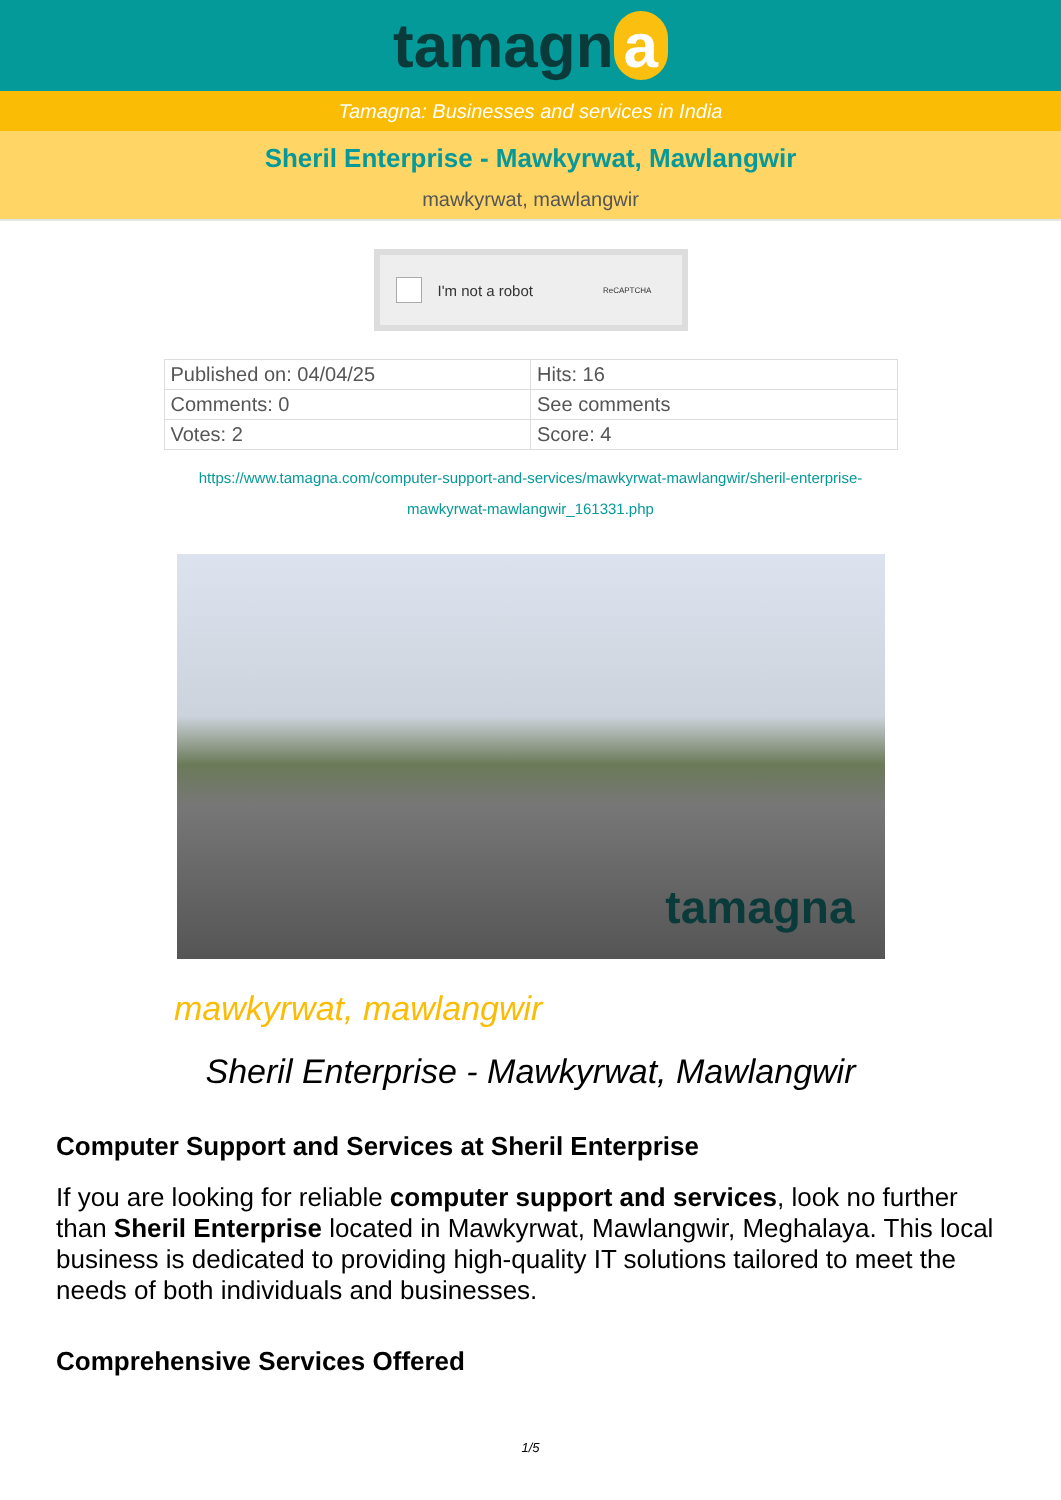tamagn a
Tamagna: Businesses and services in India
Sheril Enterprise - Mawkyrwat, Mawlangwir
mawkyrwat, mawlangwir
I'm not a robot ReCAPTCHA
| Published on: 04/04/25 | Hits: 16 |
| Comments: 0 | See comments |
| Votes: 2 | Score: 4 |
https://www.tamagna.com/computer-support-and-services/mawkyrwat-mawlangwir/sheril-enterprise-mawkyrwat-mawlangwir_161331.php
tamagna
mawkyrwat, mawlangwir
Sheril Enterprise - Mawkyrwat, Mawlangwir
Computer Support and Services at Sheril Enterprise
If you are looking for reliable computer support and services, look no further than Sheril Enterprise located in Mawkyrwat, Mawlangwir, Meghalaya. This local business is dedicated to providing high-quality IT solutions tailored to meet the needs of both individuals and businesses.
Comprehensive Services Offered
1/5